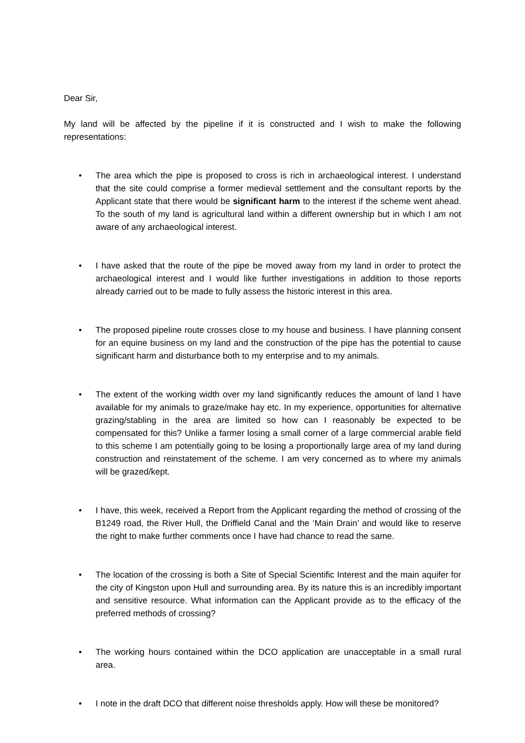Dear Sir,
My land will be affected by the pipeline if it is constructed and I wish to make the following representations:
• The area which the pipe is proposed to cross is rich in archaeological interest. I understand that the site could comprise a former medieval settlement and the consultant reports by the Applicant state that there would be significant harm to the interest if the scheme went ahead. To the south of my land is agricultural land within a different ownership but in which I am not aware of any archaeological interest.
• I have asked that the route of the pipe be moved away from my land in order to protect the archaeological interest and I would like further investigations in addition to those reports already carried out to be made to fully assess the historic interest in this area.
• The proposed pipeline route crosses close to my house and business. I have planning consent for an equine business on my land and the construction of the pipe has the potential to cause significant harm and disturbance both to my enterprise and to my animals.
• The extent of the working width over my land significantly reduces the amount of land I have available for my animals to graze/make hay etc. In my experience, opportunities for alternative grazing/stabling in the area are limited so how can I reasonably be expected to be compensated for this? Unlike a farmer losing a small corner of a large commercial arable field to this scheme I am potentially going to be losing a proportionally large area of my land during construction and reinstatement of the scheme. I am very concerned as to where my animals will be grazed/kept.
• I have, this week, received a Report from the Applicant regarding the method of crossing of the B1249 road, the River Hull, the Driffield Canal and the ‘Main Drain’ and would like to reserve the right to make further comments once I have had chance to read the same.
• The location of the crossing is both a Site of Special Scientific Interest and the main aquifer for the city of Kingston upon Hull and surrounding area. By its nature this is an incredibly important and sensitive resource. What information can the Applicant provide as to the efficacy of the preferred methods of crossing?
• The working hours contained within the DCO application are unacceptable in a small rural area.
• I note in the draft DCO that different noise thresholds apply. How will these be monitored?